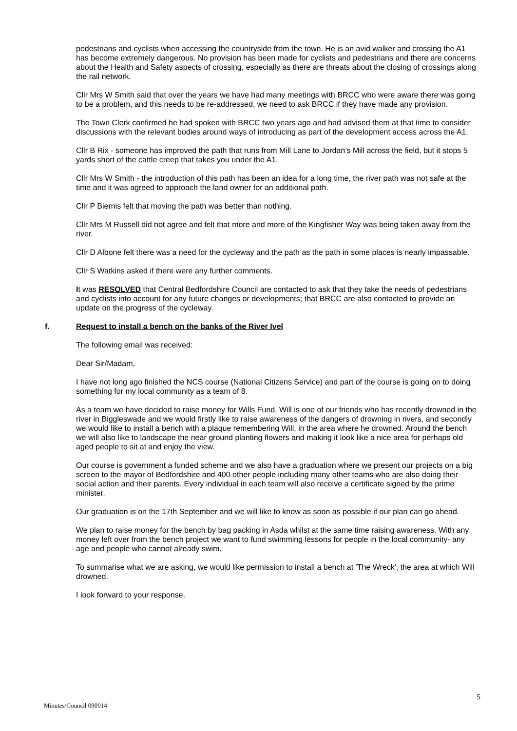pedestrians and cyclists when accessing the countryside from the town. He is an avid walker and crossing the A1 has become extremely dangerous. No provision has been made for cyclists and pedestrians and there are concerns about the Health and Safety aspects of crossing, especially as there are threats about the closing of crossings along the rail network.
Cllr Mrs W Smith said that over the years we have had many meetings with BRCC who were aware there was going to be a problem, and this needs to be re-addressed, we need to ask BRCC if they have made any provision.
The Town Clerk confirmed he had spoken with BRCC two years ago and had advised them at that time to consider discussions with the relevant bodies around ways of introducing as part of the development access across the A1.
Cllr B Rix - someone has improved the path that runs from Mill Lane to Jordan’s Mill across the field, but it stops 5 yards short of the cattle creep that takes you under the A1.
Cllr Mrs W Smith - the introduction of this path has been an idea for a long time, the river path was not safe at the time and it was agreed to approach the land owner for an additional path.
Cllr P Biernis felt that moving the path was better than nothing.
Cllr Mrs M Russell did not agree and felt that more and more of the Kingfisher Way was being taken away from the river.
Cllr D Albone felt there was a need for the cycleway and the path as the path in some places is nearly impassable.
Cllr S Watkins asked if there were any further comments.
It was RESOLVED that Central Bedfordshire Council are contacted to ask that they take the needs of pedestrians and cyclists into account for any future changes or developments; that BRCC are also contacted to provide an update on the progress of the cycleway.
f. Request to install a bench on the banks of the River Ivel
The following email was received:
Dear Sir/Madam,
I have not long ago finished the NCS course (National Citizens Service) and part of the course is going on to doing something for my local community as a team of 8.
As a team we have decided to raise money for Wills Fund. Will is one of our friends who has recently drowned in the river in Biggleswade and we would firstly like to raise awareness of the dangers of drowning in rivers, and secondly we would like to install a bench with a plaque remembering Will, in the area where he drowned. Around the bench we will also like to landscape the near ground planting flowers and making it look like a nice area for perhaps old aged people to sit at and enjoy the view.
Our course is government a funded scheme and we also have a graduation where we present our projects on a big screen to the mayor of Bedfordshire and 400 other people including many other teams who are also doing their social action and their parents. Every individual in each team will also receive a certificate signed by the prime minister.
Our graduation is on the 17th September and we will like to know as soon as possible if our plan can go ahead.
We plan to raise money for the bench by bag packing in Asda whilst at the same time raising awareness. With any money left over from the bench project we want to fund swimming lessons for people in the local community- any age and people who cannot already swim.
To summarise what we are asking, we would like permission to install a bench at 'The Wreck', the area at which Will drowned.
I look forward to your response.
Minutes/Council 090914 5